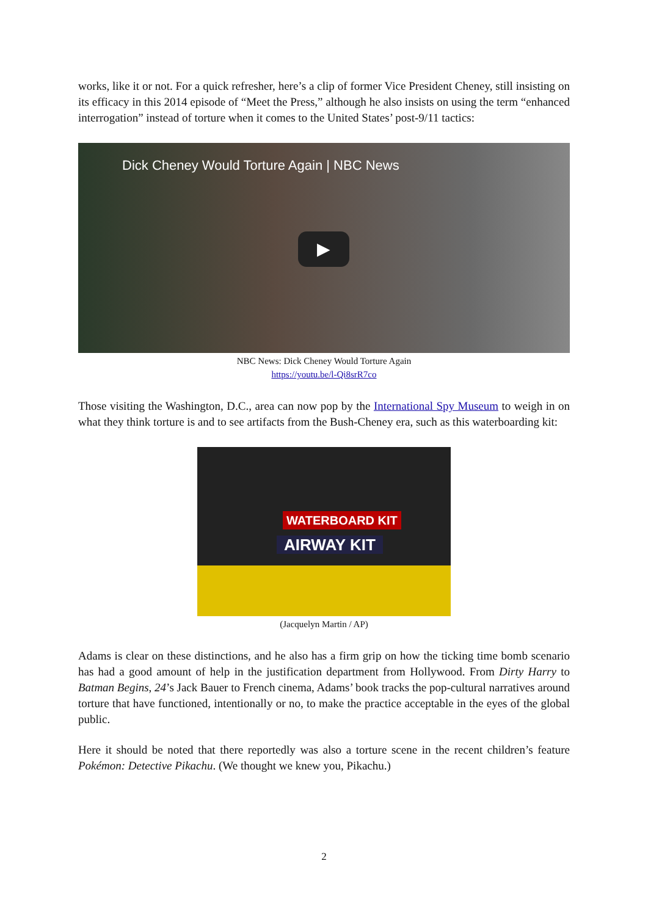works, like it or not. For a quick refresher, here’s a clip of former Vice President Cheney, still insisting on its efficacy in this 2014 episode of “Meet the Press,” although he also insists on using the term “enhanced interrogation” instead of torture when it comes to the United States’ post-9/11 tactics:
Dick Cheney Would Torture Again | NBC News
▶
NBC News: Dick Cheney Would Torture Again
https://youtu.be/l-Qi8srR7co
Those visiting the Washington, D.C., area can now pop by the International Spy Museum to weigh in on what they think torture is and to see artifacts from the Bush-Cheney era, such as this waterboarding kit:
WATERBOARD KIT
AIRWAY KIT
(Jacquelyn Martin / AP)
Adams is clear on these distinctions, and he also has a firm grip on how the ticking time bomb scenario has had a good amount of help in the justification department from Hollywood. From Dirty Harry to Batman Begins, 24’s Jack Bauer to French cinema, Adams’ book tracks the pop-cultural narratives around torture that have functioned, intentionally or no, to make the practice acceptable in the eyes of the global public.
Here it should be noted that there reportedly was also a torture scene in the recent children’s feature Pokémon: Detective Pikachu. (We thought we knew you, Pikachu.)
2